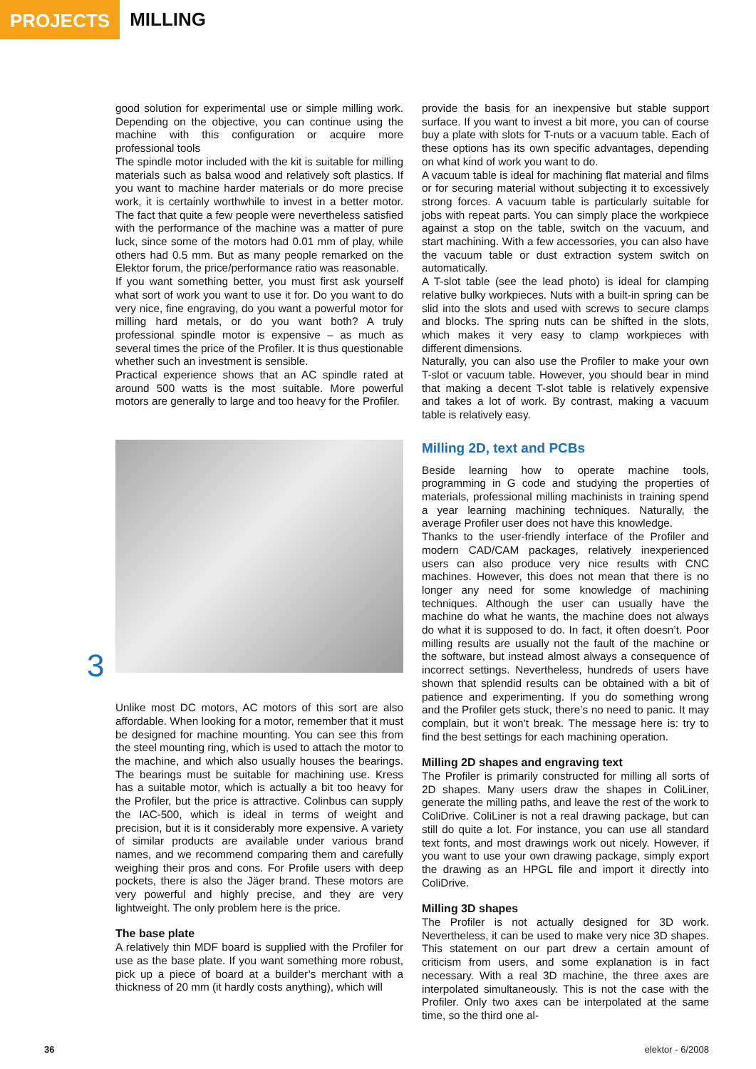PROJECTS
MILLING
good solution for experimental use or simple milling work. Depending on the objective, you can continue using the machine with this configuration or acquire more professional tools
The spindle motor included with the kit is suitable for milling materials such as balsa wood and relatively soft plastics. If you want to machine harder materials or do more precise work, it is certainly worthwhile to invest in a better motor. The fact that quite a few people were nevertheless satisfied with the performance of the machine was a matter of pure luck, since some of the motors had 0.01 mm of play, while others had 0.5 mm. But as many people remarked on the Elektor forum, the price/performance ratio was reasonable.
If you want something better, you must first ask yourself what sort of work you want to use it for. Do you want to do very nice, fine engraving, do you want a powerful motor for milling hard metals, or do you want both? A truly professional spindle motor is expensive – as much as several times the price of the Profiler. It is thus questionable whether such an investment is sensible.
Practical experience shows that an AC spindle rated at around 500 watts is the most suitable. More powerful motors are generally to large and too heavy for the Profiler.
3
Unlike most DC motors, AC motors of this sort are also affordable. When looking for a motor, remember that it must be designed for machine mounting. You can see this from the steel mounting ring, which is used to attach the motor to the machine, and which also usually houses the bearings. The bearings must be suitable for machining use. Kress has a suitable motor, which is actually a bit too heavy for the Profiler, but the price is attractive. Colinbus can supply the IAC-500, which is ideal in terms of weight and precision, but it is it considerably more expensive. A variety of similar products are available under various brand names, and we recommend comparing them and carefully weighing their pros and cons. For Profile users with deep pockets, there is also the Jäger brand. These motors are very powerful and highly precise, and they are very lightweight. The only problem here is the price.
The base plate
A relatively thin MDF board is supplied with the Profiler for use as the base plate. If you want something more robust, pick up a piece of board at a builder’s merchant with a thickness of 20 mm (it hardly costs anything), which will
provide the basis for an inexpensive but stable support surface. If you want to invest a bit more, you can of course buy a plate with slots for T-nuts or a vacuum table. Each of these options has its own specific advantages, depending on what kind of work you want to do.
A vacuum table is ideal for machining flat material and films or for securing material without subjecting it to excessively strong forces. A vacuum table is particularly suitable for jobs with repeat parts. You can simply place the workpiece against a stop on the table, switch on the vacuum, and start machining. With a few accessories, you can also have the vacuum table or dust extraction system switch on automatically.
A T-slot table (see the lead photo) is ideal for clamping relative bulky workpieces. Nuts with a built-in spring can be slid into the slots and used with screws to secure clamps and blocks. The spring nuts can be shifted in the slots, which makes it very easy to clamp workpieces with different dimensions.
Naturally, you can also use the Profiler to make your own T-slot or vacuum table. However, you should bear in mind that making a decent T-slot table is relatively expensive and takes a lot of work. By contrast, making a vacuum table is relatively easy.
Milling 2D, text and PCBs
Beside learning how to operate machine tools, programming in G code and studying the properties of materials, professional milling machinists in training spend a year learning machining techniques. Naturally, the average Profiler user does not have this knowledge.
Thanks to the user-friendly interface of the Profiler and modern CAD/CAM packages, relatively inexperienced users can also produce very nice results with CNC machines. However, this does not mean that there is no longer any need for some knowledge of machining techniques. Although the user can usually have the machine do what he wants, the machine does not always do what it is supposed to do. In fact, it often doesn’t. Poor milling results are usually not the fault of the machine or the software, but instead almost always a consequence of incorrect settings. Nevertheless, hundreds of users have shown that splendid results can be obtained with a bit of patience and experimenting. If you do something wrong and the Profiler gets stuck, there’s no need to panic. It may complain, but it won’t break. The message here is: try to find the best settings for each machining operation.
Milling 2D shapes and engraving text
The Profiler is primarily constructed for milling all sorts of 2D shapes. Many users draw the shapes in ColiLiner, generate the milling paths, and leave the rest of the work to ColiDrive. ColiLiner is not a real drawing package, but can still do quite a lot. For instance, you can use all standard text fonts, and most drawings work out nicely. However, if you want to use your own drawing package, simply export the drawing as an HPGL file and import it directly into ColiDrive.
Milling 3D shapes
The Profiler is not actually designed for 3D work. Nevertheless, it can be used to make very nice 3D shapes. This statement on our part drew a certain amount of criticism from users, and some explanation is in fact necessary. With a real 3D machine, the three axes are interpolated simultaneously. This is not the case with the Profiler. Only two axes can be interpolated at the same time, so the third one al-
36 elektor - 6/2008